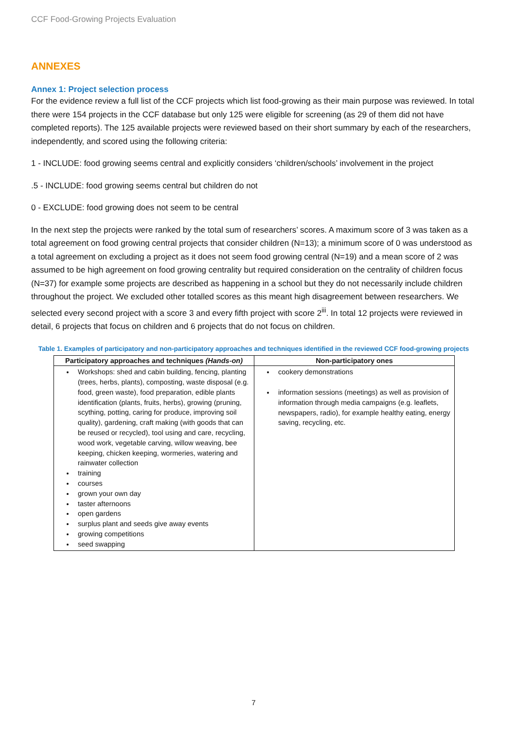CCF Food-Growing Projects Evaluation
ANNEXES
Annex 1: Project selection process
For the evidence review a full list of the CCF projects which list food-growing as their main purpose was reviewed. In total there were 154 projects in the CCF database but only 125 were eligible for screening (as 29 of them did not have completed reports). The 125 available projects were reviewed based on their short summary by each of the researchers, independently, and scored using the following criteria:
1 - INCLUDE: food growing seems central and explicitly considers ‘children/schools’ involvement in the project
.5 - INCLUDE: food growing seems central but children do not
0 - EXCLUDE: food growing does not seem to be central
In the next step the projects were ranked by the total sum of researchers’ scores. A maximum score of 3 was taken as a total agreement on food growing central projects that consider children (N=13); a minimum score of 0 was understood as a total agreement on excluding a project as it does not seem food growing central (N=19) and a mean score of 2 was assumed to be high agreement on food growing centrality but required consideration on the centrality of children focus (N=37) for example some projects are described as happening in a school but they do not necessarily include children throughout the project. We excluded other totalled scores as this meant high disagreement between researchers. We selected every second project with a score 3 and every fifth project with score 2<sup>iii</sup>. In total 12 projects were reviewed in detail, 6 projects that focus on children and 6 projects that do not focus on children.
Table 1. Examples of participatory and non-participatory approaches and techniques identified in the reviewed CCF food-growing projects
| Participatory approaches and techniques (Hands-on) | Non-participatory ones |
| --- | --- |
| Workshops: shed and cabin building, fencing, planting (trees, herbs, plants), composting, waste disposal (e.g. food, green waste), food preparation, edible plants identification (plants, fruits, herbs), growing (pruning, scything, potting, caring for produce, improving soil quality), gardening, craft making (with goods that can be reused or recycled), tool using and care, recycling, wood work, vegetable carving, willow weaving, bee keeping, chicken keeping, wormeries, watering and rainwater collection training courses grown your own day taster afternoons open gardens surplus plant and seeds give away events growing competitions seed swapping | cookery demonstrations information sessions (meetings) as well as provision of information through media campaigns (e.g. leaflets, newspapers, radio), for example healthy eating, energy saving, recycling, etc. |
7